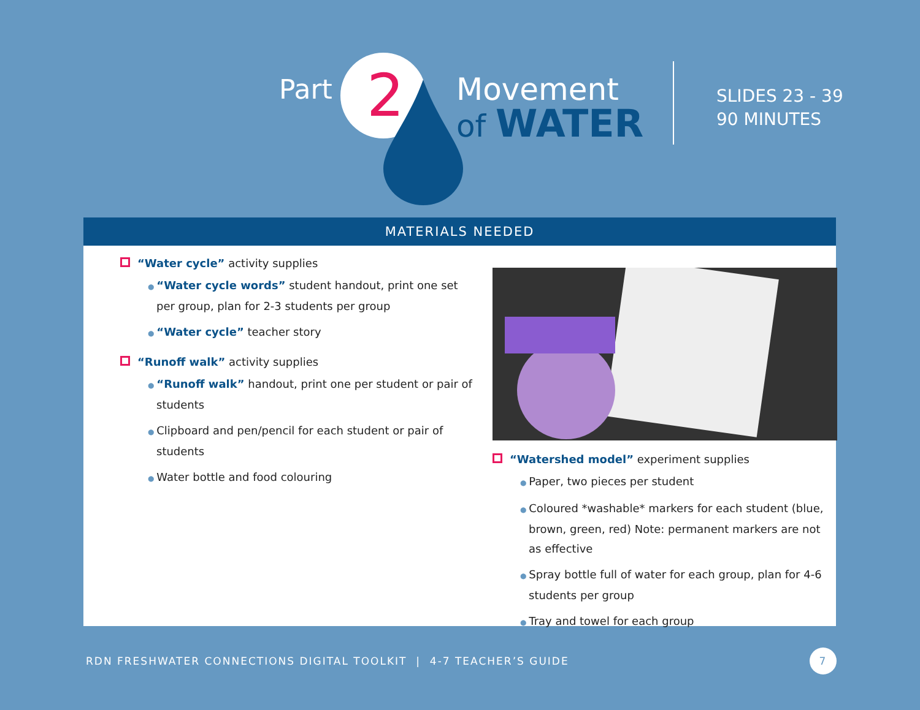Part 2
Movement
of WATER
SLIDES 23 - 39
90 MINUTES
MATERIALS NEEDED
“Water cycle” activity supplies
“Water cycle words” student handout, print one set per group, plan for 2-3 students per group
“Water cycle” teacher story
“Runoff walk” activity supplies
“Runoff walk” handout, print one per student or pair of students
Clipboard and pen/pencil for each student or pair of students
Water bottle and food colouring
“Watershed model” experiment supplies
Paper, two pieces per student
Coloured *washable* markers for each student (blue, brown, green, red) Note: permanent markers are not as effective
Spray bottle full of water for each group, plan for 4-6 students per group
Tray and towel for each group
RDN FRESHWATER CONNECTIONS DIGITAL TOOLKIT | 4-7 TEACHER’S GUIDE
7